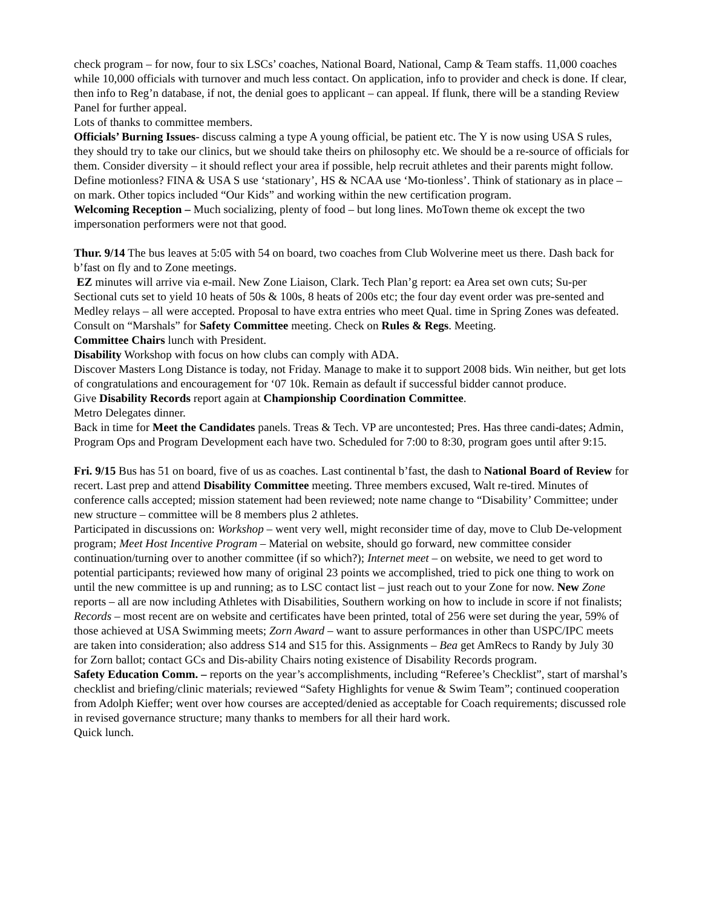check program – for now, four to six LSCs’ coaches, National Board, National, Camp & Team staffs. 11,000 coaches while 10,000 officials with turnover and much less contact. On application, info to provider and check is done. If clear, then info to Reg’n database, if not, the denial goes to applicant – can appeal. If flunk, there will be a standing Review Panel for further appeal.
Lots of thanks to committee members.
Officials’ Burning Issues- discuss calming a type A young official, be patient etc. The Y is now using USA S rules, they should try to take our clinics, but we should take theirs on philosophy etc. We should be a re-source of officials for them. Consider diversity – it should reflect your area if possible, help recruit athletes and their parents might follow. Define motionless? FINA & USA S use ‘stationary’, HS & NCAA use ‘Mo-tionless’. Think of stationary as in place – on mark. Other topics included “Our Kids” and working within the new certification program.
Welcoming Reception – Much socializing, plenty of food – but long lines. MoTown theme ok except the two impersonation performers were not that good.
Thur. 9/14 The bus leaves at 5:05 with 54 on board, two coaches from Club Wolverine meet us there. Dash back for b’fast on fly and to Zone meetings.
EZ minutes will arrive via e-mail. New Zone Liaison, Clark. Tech Plan’g report: ea Area set own cuts; Su-per Sectional cuts set to yield 10 heats of 50s & 100s, 8 heats of 200s etc; the four day event order was pre-sented and Medley relays – all were accepted. Proposal to have extra entries who meet Qual. time in Spring Zones was defeated.
Consult on “Marshals” for Safety Committee meeting. Check on Rules & Regs. Meeting.
Committee Chairs lunch with President.
Disability Workshop with focus on how clubs can comply with ADA.
Discover Masters Long Distance is today, not Friday. Manage to make it to support 2008 bids. Win neither, but get lots of congratulations and encouragement for ‘07 10k. Remain as default if successful bidder cannot produce.
Give Disability Records report again at Championship Coordination Committee.
Metro Delegates dinner.
Back in time for Meet the Candidates panels. Treas & Tech. VP are uncontested; Pres. Has three candi-dates; Admin, Program Ops and Program Development each have two. Scheduled for 7:00 to 8:30, program goes until after 9:15.
Fri. 9/15 Bus has 51 on board, five of us as coaches. Last continental b’fast, the dash to National Board of Review for recert. Last prep and attend Disability Committee meeting. Three members excused, Walt re-tired. Minutes of conference calls accepted; mission statement had been reviewed; note name change to “Disability’ Committee; under new structure – committee will be 8 members plus 2 athletes.
Participated in discussions on: Workshop – went very well, might reconsider time of day, move to Club De-velopment program; Meet Host Incentive Program – Material on website, should go forward, new committee consider continuation/turning over to another committee (if so which?); Internet meet – on website, we need to get word to potential participants; reviewed how many of original 23 points we accomplished, tried to pick one thing to work on until the new committee is up and running; as to LSC contact list – just reach out to your Zone for now. New Zone reports – all are now including Athletes with Disabilities, Southern working on how to include in score if not finalists; Records – most recent are on website and certificates have been printed, total of 256 were set during the year, 59% of those achieved at USA Swimming meets; Zorn Award – want to assure performances in other than USPC/IPC meets are taken into consideration; also address S14 and S15 for this. Assignments – Bea get AmRecs to Randy by July 30 for Zorn ballot; contact GCs and Dis-ability Chairs noting existence of Disability Records program.
Safety Education Comm. – reports on the year’s accomplishments, including “Referee’s Checklist”, start of marshal’s checklist and briefing/clinic materials; reviewed “Safety Highlights for venue & Swim Team”; continued cooperation from Adolph Kieffer; went over how courses are accepted/denied as acceptable for Coach requirements; discussed role in revised governance structure; many thanks to members for all their hard work.
Quick lunch.